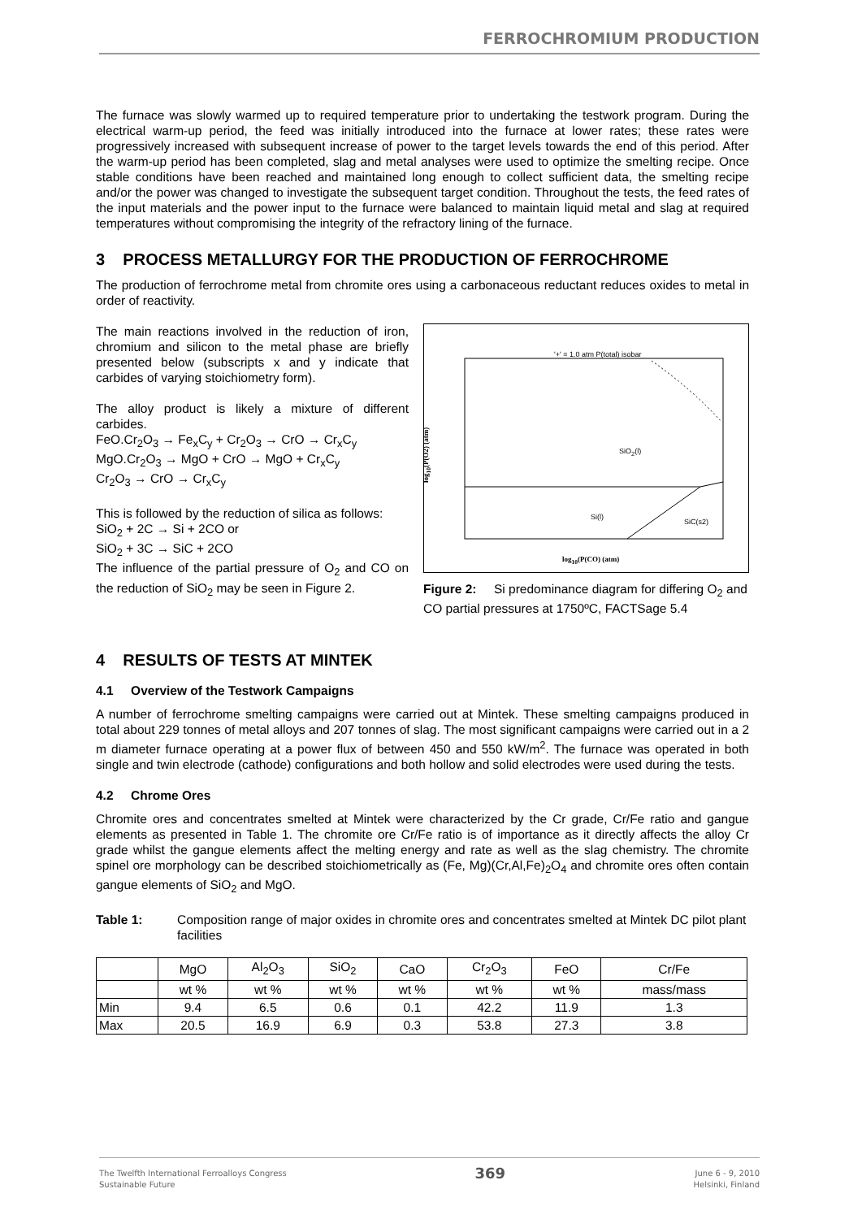FERROCHROMIUM PRODUCTION
The furnace was slowly warmed up to required temperature prior to undertaking the testwork program. During the electrical warm-up period, the feed was initially introduced into the furnace at lower rates; these rates were progressively increased with subsequent increase of power to the target levels towards the end of this period. After the warm-up period has been completed, slag and metal analyses were used to optimize the smelting recipe. Once stable conditions have been reached and maintained long enough to collect sufficient data, the smelting recipe and/or the power was changed to investigate the subsequent target condition. Throughout the tests, the feed rates of the input materials and the power input to the furnace were balanced to maintain liquid metal and slag at required temperatures without compromising the integrity of the refractory lining of the furnace.
3 PROCESS METALLURGY FOR THE PRODUCTION OF FERROCHROME
The production of ferrochrome metal from chromite ores using a carbonaceous reductant reduces oxides to metal in order of reactivity.
The main reactions involved in the reduction of iron, chromium and silicon to the metal phase are briefly presented below (subscripts x and y indicate that carbides of varying stoichiometry form).
The alloy product is likely a mixture of different carbides.
FeO.Cr<sub>2</sub>O<sub>3</sub> → Fe<sub>x</sub>C<sub>y</sub> + Cr<sub>2</sub>O<sub>3</sub> → CrO → Cr<sub>x</sub>C<sub>y</sub>
MgO.Cr<sub>2</sub>O<sub>3</sub> → MgO + CrO → MgO + Cr<sub>x</sub>C<sub>y</sub>
Cr<sub>2</sub>O<sub>3</sub> → CrO → Cr<sub>x</sub>C<sub>y</sub>
This is followed by the reduction of silica as follows:
SiO<sub>2</sub> + 2C → Si + 2CO or
SiO<sub>2</sub> + 3C → SiC + 2CO
The influence of the partial pressure of O<sub>2</sub> and CO on the reduction of SiO<sub>2</sub> may be seen in Figure 2.
'+' = 1.0 atm P(total) isobar
SiO<sub>2</sub>(l)
Si(l)
SiC(s2)
log<sub>10</sub>(P(CO) (atm)
log<sub>10</sub>(P(O2) (atm)
Figure 2: Si predominance diagram for differing O<sub>2</sub> and CO partial pressures at 1750ºC, FACTSage 5.4
4 RESULTS OF TESTS AT MINTEK
4.1 Overview of the Testwork Campaigns
A number of ferrochrome smelting campaigns were carried out at Mintek. These smelting campaigns produced in total about 229 tonnes of metal alloys and 207 tonnes of slag. The most significant campaigns were carried out in a 2 m diameter furnace operating at a power flux of between 450 and 550 kW/m<sup>2</sup>. The furnace was operated in both single and twin electrode (cathode) configurations and both hollow and solid electrodes were used during the tests.
4.2 Chrome Ores
Chromite ores and concentrates smelted at Mintek were characterized by the Cr grade, Cr/Fe ratio and gangue elements as presented in Table 1. The chromite ore Cr/Fe ratio is of importance as it directly affects the alloy Cr grade whilst the gangue elements affect the melting energy and rate as well as the slag chemistry. The chromite spinel ore morphology can be described stoichiometrically as (Fe, Mg)(Cr,Al,Fe)<sub>2</sub>O<sub>4</sub> and chromite ores often contain gangue elements of SiO<sub>2</sub> and MgO.
Table 1: Composition range of major oxides in chromite ores and concentrates smelted at Mintek DC pilot plant facilities
| | MgO | Al<sub>2</sub>O<sub>3</sub> | SiO<sub>2</sub> | CaO | Cr<sub>2</sub>O<sub>3</sub> | FeO | Cr/Fe |
| --- | --- | --- | --- | --- | --- | --- | --- |
| | wt % | wt % | wt % | wt % | wt % | wt % | mass/mass |
| Min | 9.4 | 6.5 | 0.6 | 0.1 | 42.2 | 11.9 | 1.3 |
| Max | 20.5 | 16.9 | 6.9 | 0.3 | 53.8 | 27.3 | 3.8 |
The Twelfth International Ferroalloys Congress
Sustainable Future
369
June 6 - 9, 2010
Helsinki, Finland